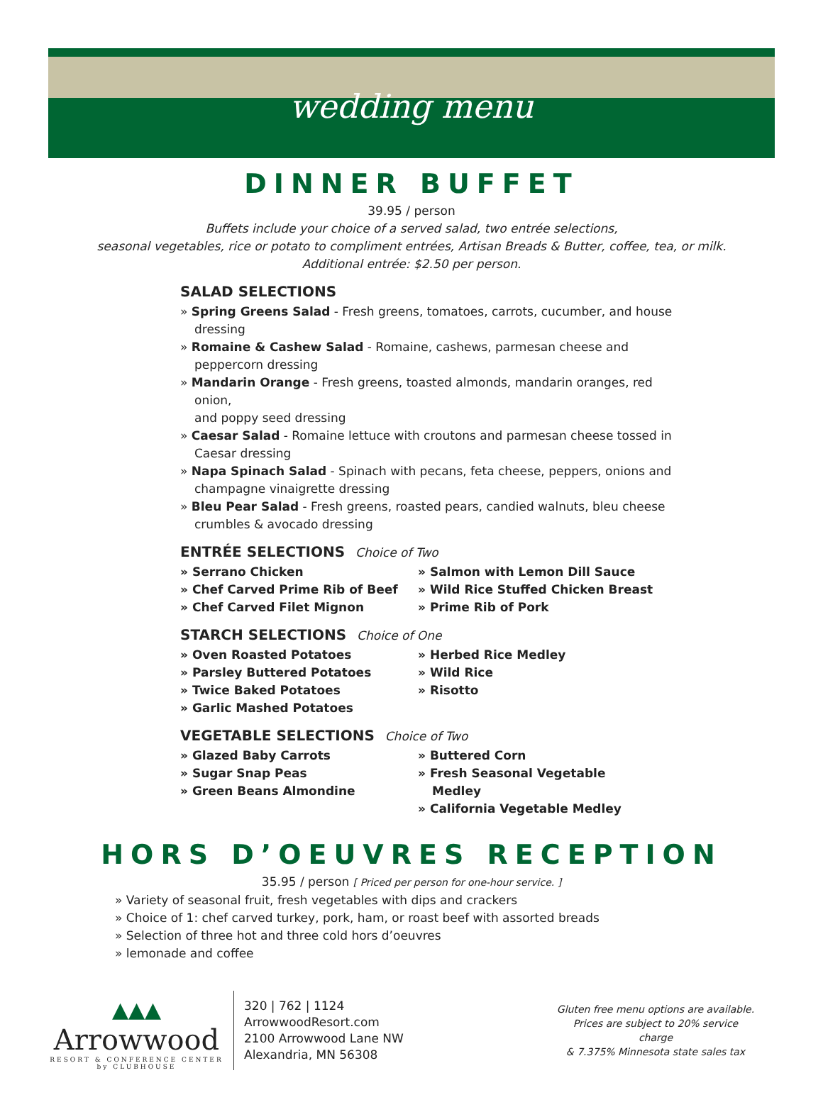wedding menu
DINNER BUFFET
39.95 / person
Buffets include your choice of a served salad, two entrée selections,
seasonal vegetables, rice or potato to compliment entrées, Artisan Breads & Butter, coffee, tea, or milk.
Additional entrée: $2.50 per person.
SALAD SELECTIONS
» Spring Greens Salad - Fresh greens, tomatoes, carrots, cucumber, and house dressing
» Romaine & Cashew Salad - Romaine, cashews, parmesan cheese and
peppercorn dressing
» Mandarin Orange - Fresh greens, toasted almonds, mandarin oranges, red onion,
and poppy seed dressing
» Caesar Salad - Romaine lettuce with croutons and parmesan cheese tossed in
Caesar dressing
» Napa Spinach Salad - Spinach with pecans, feta cheese, peppers, onions and
champagne vinaigrette dressing
» Bleu Pear Salad - Fresh greens, roasted pears, candied walnuts, bleu cheese
crumbles & avocado dressing
ENTRÉE SELECTIONS Choice of Two
» Serrano Chicken
» Chef Carved Prime Rib of Beef
» Chef Carved Filet Mignon
» Salmon with Lemon Dill Sauce
» Wild Rice Stuffed Chicken Breast
» Prime Rib of Pork
STARCH SELECTIONS Choice of One
» Oven Roasted Potatoes
» Parsley Buttered Potatoes
» Twice Baked Potatoes
» Garlic Mashed Potatoes
» Herbed Rice Medley
» Wild Rice
» Risotto
VEGETABLE SELECTIONS Choice of Two
» Glazed Baby Carrots
» Sugar Snap Peas
» Green Beans Almondine
» Buttered Corn
» Fresh Seasonal Vegetable Medley
» California Vegetable Medley
HORS D’OEUVRES RECEPTION
35.95 / person [ Priced per person for one-hour service. ]
» Variety of seasonal fruit, fresh vegetables with dips and crackers
» Choice of 1: chef carved turkey, pork, ham, or roast beef with assorted breads
» Selection of three hot and three cold hors d’oeuvres
» lemonade and coffee
▲▲▲
Arrowwood
RESORT & CONFERENCE CENTER
by CLUBHOUSE
320 | 762 | 1124
ArrowwoodResort.com
2100 Arrowwood Lane NW
Alexandria, MN 56308
Gluten free menu options are available.
Prices are subject to 20% service charge
& 7.375% Minnesota state sales tax